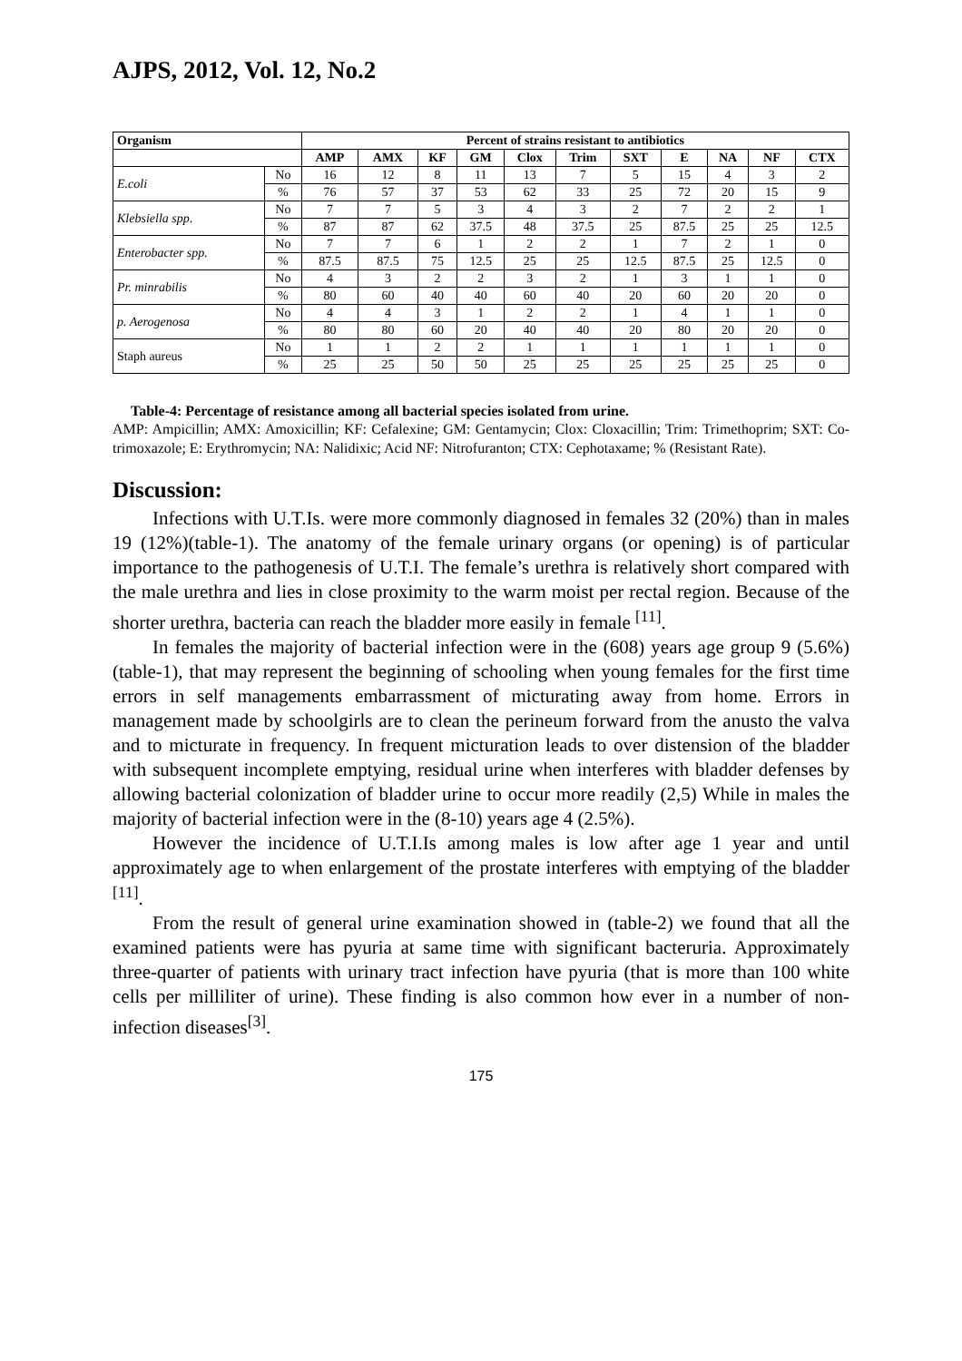AJPS, 2012, Vol. 12, No.2
| Organism | | Percent of strains resistant to antibiotics | | | | | | | | | | |
| --- | --- | --- | --- | --- | --- | --- | --- | --- | --- | --- | --- | --- |
| | | AMP | AMX | KF | GM | Clox | Trim | SXT | E | NA | NF | CTX |
| E.coli | No | 16 | 12 | 8 | 11 | 13 | 7 | 5 | 15 | 4 | 3 | 2 |
| | % | 76 | 57 | 37 | 53 | 62 | 33 | 25 | 72 | 20 | 15 | 9 |
| Klebsiella spp . | No | 7 | 7 | 5 | 3 | 4 | 3 | 2 | 7 | 2 | 2 | 1 |
| | % | 87 | 87 | 62 | 37.5 | 48 | 37.5 | 25 | 87.5 | 25 | 25 | 12.5 |
| Enterobacter spp. | No | 7 | 7 | 6 | 1 | 2 | 2 | 1 | 7 | 2 | 1 | 0 |
| | % | 87.5 | 87.5 | 75 | 12.5 | 25 | 25 | 12.5 | 87.5 | 25 | 12.5 | 0 |
| Pr. minrabilis | No | 4 | 3 | 2 | 2 | 3 | 2 | 1 | 3 | 1 | 1 | 0 |
| | % | 80 | 60 | 40 | 40 | 60 | 40 | 20 | 60 | 20 | 20 | 0 |
| p. Aerogenosa | No | 4 | 4 | 3 | 1 | 2 | 2 | 1 | 4 | 1 | 1 | 0 |
| | % | 80 | 80 | 60 | 20 | 40 | 40 | 20 | 80 | 20 | 20 | 0 |
| Staph aureus | No | 1 | 1 | 2 | 2 | 1 | 1 | 1 | 1 | 1 | 1 | 0 |
| | % | 25 | 25 | 50 | 50 | 25 | 25 | 25 | 25 | 25 | 25 | 0 |
Table-4: Percentage of resistance among all bacterial species isolated from urine.
AMP: Ampicillin; AMX: Amoxicillin; KF: Cefalexine; GM: Gentamycin; Clox: Cloxacillin; Trim: Trimethoprim; SXT: Co-trimoxazole; E: Erythromycin; NA: Nalidixic; Acid NF: Nitrofuranton; CTX: Cephotaxame; % (Resistant Rate).
Discussion:
Infections with U.T.Is. were more commonly diagnosed in females 32 (20%) than in males 19 (12%)(table-1). The anatomy of the female urinary organs (or opening) is of particular importance to the pathogenesis of U.T.I. The female’s urethra is relatively short compared with the male urethra and lies in close proximity to the warm moist per rectal region. Because of the shorter urethra, bacteria can reach the bladder more easily in female <sup>[11]</sup>.
In females the majority of bacterial infection were in the (608) years age group 9 (5.6%) (table-1), that may represent the beginning of schooling when young females for the first time errors in self managements embarrassment of micturating away from home. Errors in management made by schoolgirls are to clean the perineum forward from the anusto the valva and to micturate in frequency. In frequent micturation leads to over distension of the bladder with subsequent incomplete emptying, residual urine when interferes with bladder defenses by allowing bacterial colonization of bladder urine to occur more readily (2,5) While in males the majority of bacterial infection were in the (8-10) years age 4 (2.5%).
However the incidence of U.T.I.Is among males is low after age 1 year and until approximately age to when enlargement of the prostate interferes with emptying of the bladder <sup>[11]</sup>.
From the result of general urine examination showed in (table-2) we found that all the examined patients were has pyuria at same time with significant bacteruria. Approximately three-quarter of patients with urinary tract infection have pyuria (that is more than 100 white cells per milliliter of urine). These finding is also common how ever in a number of non-infection diseases<sup>[3]</sup>.
175